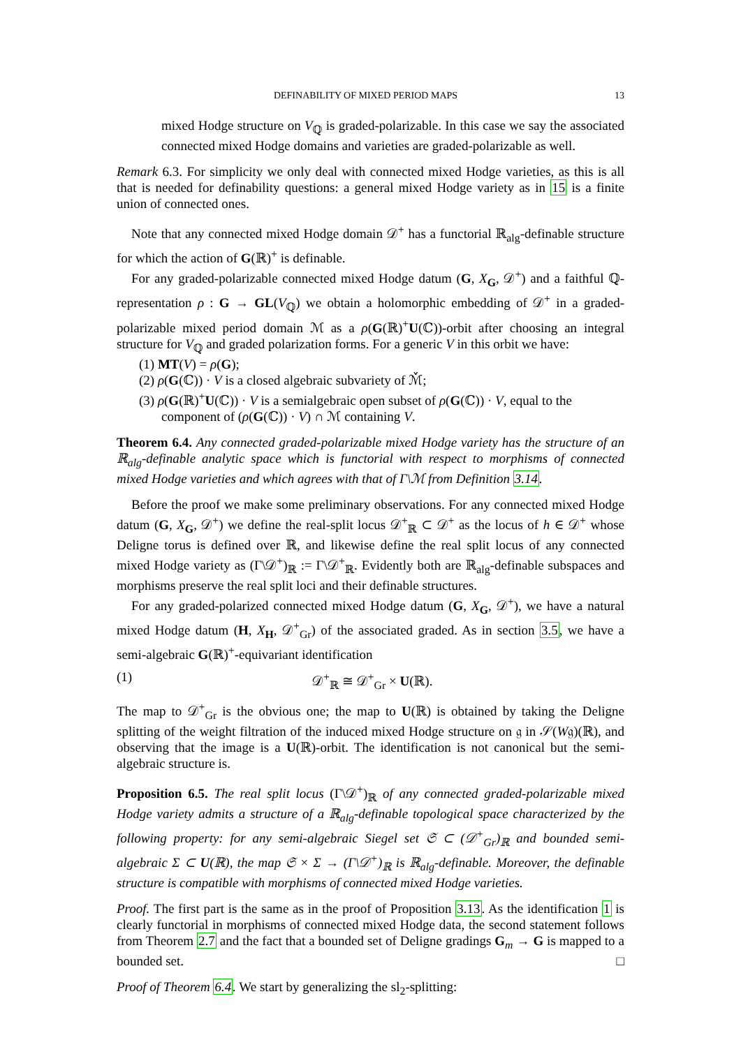DEFINABILITY OF MIXED PERIOD MAPS 13
mixed Hodge structure on V<sub>ℚ</sub> is graded-polarizable. In this case we say the associated connected mixed Hodge domains and varieties are graded-polarizable as well.
Remark 6.3. For simplicity we only deal with connected mixed Hodge varieties, as this is all that is needed for definability questions: a general mixed Hodge variety as in 15 is a finite union of connected ones.
Note that any connected mixed Hodge domain 𝒟<sup>+</sup> has a functorial ℝ<sub>alg</sub>-definable structure for which the action of G(ℝ)<sup>+</sup> is definable.
For any graded-polarizable connected mixed Hodge datum (G, X<sub>G</sub>, 𝒟<sup>+</sup>) and a faithful ℚ-representation ρ : G → GL(V<sub>ℚ</sub>) we obtain a holomorphic embedding of 𝒟<sup>+</sup> in a graded-polarizable mixed period domain ℳ as a ρ(G(ℝ)<sup>+</sup>U(ℂ))-orbit after choosing an integral structure for V<sub>ℚ</sub> and graded polarization forms. For a generic V in this orbit we have:
(1) MT(V) = ρ(G);
(2) ρ(G(ℂ)) · V is a closed algebraic subvariety of ℳ̌;
(3) ρ(G(ℝ)<sup>+</sup>U(ℂ)) · V is a semialgebraic open subset of ρ(G(ℂ)) · V, equal to the component of (ρ(G(ℂ)) · V) ∩ ℳ containing V.
Theorem 6.4. Any connected graded-polarizable mixed Hodge variety has the structure of an ℝ<sub>alg</sub>-definable analytic space which is functorial with respect to morphisms of connected mixed Hodge varieties and which agrees with that of Γ\ℳ from Definition 3.14.
Before the proof we make some preliminary observations. For any connected mixed Hodge datum (G, X<sub>G</sub>, 𝒟<sup>+</sup>) we define the real-split locus 𝒟<sup>+</sup><sub>ℝ</sub> ⊂ 𝒟<sup>+</sup> as the locus of h ∈ 𝒟<sup>+</sup> whose Deligne torus is defined over ℝ, and likewise define the real split locus of any connected mixed Hodge variety as (Γ\𝒟<sup>+</sup>)<sub>ℝ</sub> := Γ\𝒟<sup>+</sup><sub>ℝ</sub>. Evidently both are ℝ<sub>alg</sub>-definable subspaces and morphisms preserve the real split loci and their definable structures.
For any graded-polarized connected mixed Hodge datum (G, X<sub>G</sub>, 𝒟<sup>+</sup>), we have a natural mixed Hodge datum (H, X<sub>H</sub>, 𝒟<sup>+</sup><sub>Gr</sub>) of the associated graded. As in section 3.5, we have a semi-algebraic G(ℝ)<sup>+</sup>-equivariant identification
(1) 𝒟<sup>+</sup><sub>ℝ</sub> ≅ 𝒟<sup>+</sup><sub>Gr</sub> × U(ℝ).
The map to 𝒟<sup>+</sup><sub>Gr</sub> is the obvious one; the map to U(ℝ) is obtained by taking the Deligne splitting of the weight filtration of the induced mixed Hodge structure on 𝔤 in 𝒮(W𝔤)(ℝ), and observing that the image is a U(ℝ)-orbit. The identification is not canonical but the semi-algebraic structure is.
Proposition 6.5. The real split locus (Γ\𝒟<sup>+</sup>)<sub>ℝ</sub> of any connected graded-polarizable mixed Hodge variety admits a structure of a ℝ<sub>alg</sub>-definable topological space characterized by the following property: for any semi-algebraic Siegel set 𝔖 ⊂ (𝒟<sup>+</sup><sub>Gr</sub>)<sub>ℝ</sub> and bounded semi-algebraic Σ ⊂ U(ℝ), the map 𝔖 × Σ → (Γ\𝒟<sup>+</sup>)<sub>ℝ</sub> is ℝ<sub>alg</sub>-definable. Moreover, the definable structure is compatible with morphisms of connected mixed Hodge varieties.
Proof. The first part is the same as in the proof of Proposition 3.13. As the identification 1 is clearly functorial in morphisms of connected mixed Hodge data, the second statement follows from Theorem 2.7 and the fact that a bounded set of Deligne gradings G<sub>m</sub> → G is mapped to a bounded set. □
Proof of Theorem 6.4. We start by generalizing the sl<sub>2</sub>-splitting: